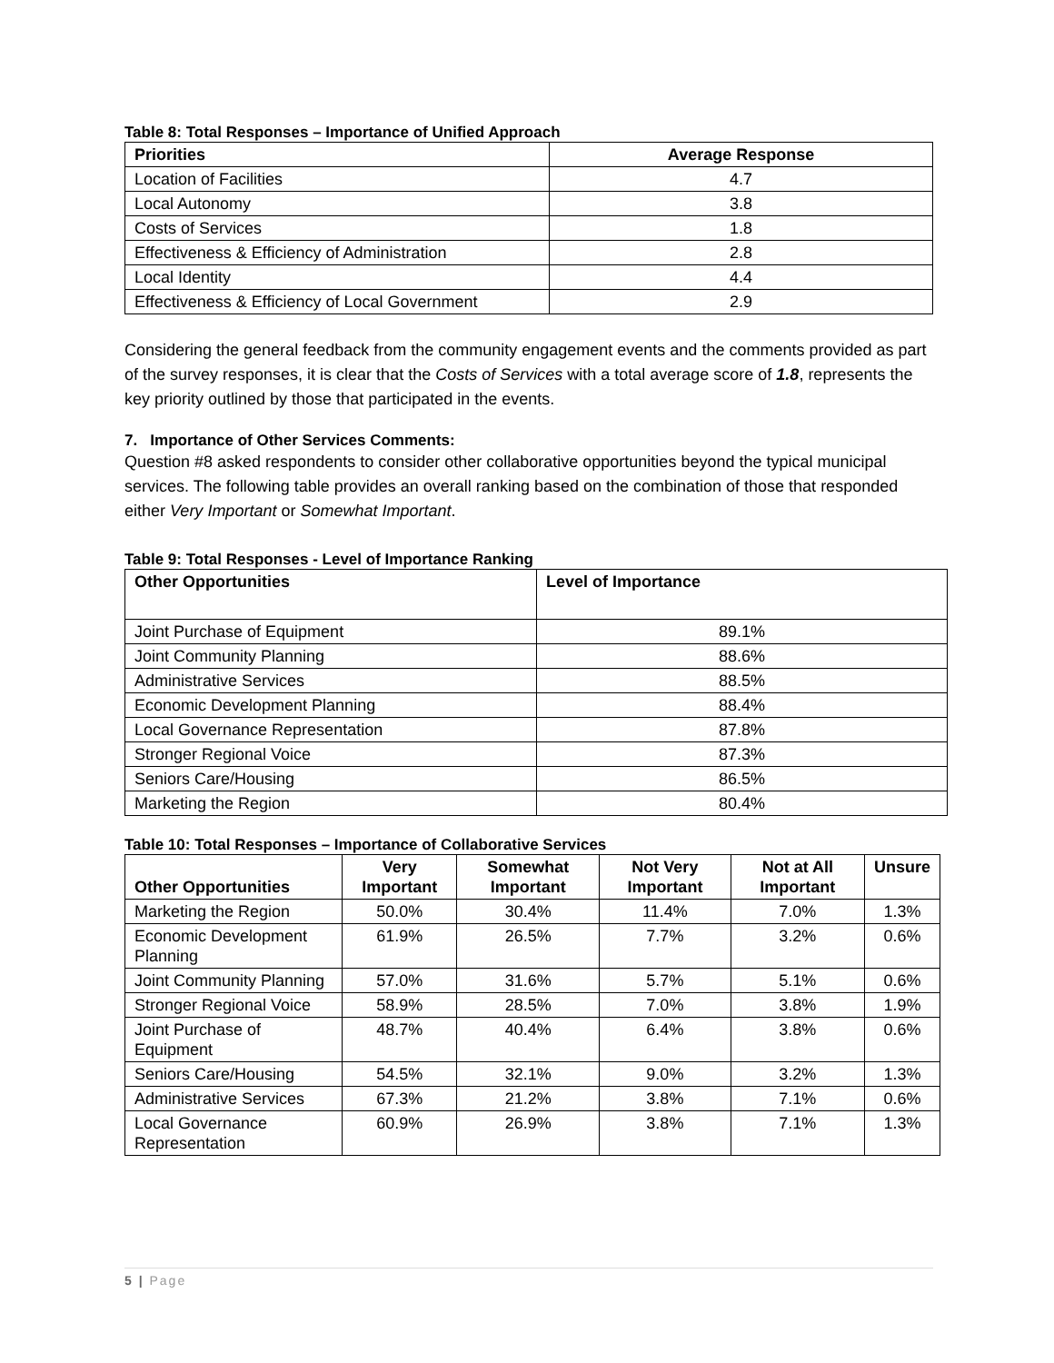Table 8: Total Responses – Importance of Unified Approach
| Priorities | Average Response |
| --- | --- |
| Location of Facilities | 4.7 |
| Local Autonomy | 3.8 |
| Costs of Services | 1.8 |
| Effectiveness & Efficiency of Administration | 2.8 |
| Local Identity | 4.4 |
| Effectiveness & Efficiency of Local Government | 2.9 |
Considering the general feedback from the community engagement events and the comments provided as part of the survey responses, it is clear that the Costs of Services with a total average score of 1.8, represents the key priority outlined by those that participated in the events.
7. Importance of Other Services Comments:
Question #8 asked respondents to consider other collaborative opportunities beyond the typical municipal services. The following table provides an overall ranking based on the combination of those that responded either Very Important or Somewhat Important.
Table 9: Total Responses - Level of Importance Ranking
| Other Opportunities | Level of Importance |
| --- | --- |
| Joint Purchase of Equipment | 89.1% |
| Joint Community Planning | 88.6% |
| Administrative Services | 88.5% |
| Economic Development Planning | 88.4% |
| Local Governance Representation | 87.8% |
| Stronger Regional Voice | 87.3% |
| Seniors Care/Housing | 86.5% |
| Marketing the Region | 80.4% |
Table 10: Total Responses – Importance of Collaborative Services
| Other Opportunities | Very Important | Somewhat Important | Not Very Important | Not at All Important | Unsure |
| --- | --- | --- | --- | --- | --- |
| Marketing the Region | 50.0% | 30.4% | 11.4% | 7.0% | 1.3% |
| Economic Development Planning | 61.9% | 26.5% | 7.7% | 3.2% | 0.6% |
| Joint Community Planning | 57.0% | 31.6% | 5.7% | 5.1% | 0.6% |
| Stronger Regional Voice | 58.9% | 28.5% | 7.0% | 3.8% | 1.9% |
| Joint Purchase of Equipment | 48.7% | 40.4% | 6.4% | 3.8% | 0.6% |
| Seniors Care/Housing | 54.5% | 32.1% | 9.0% | 3.2% | 1.3% |
| Administrative Services | 67.3% | 21.2% | 3.8% | 7.1% | 0.6% |
| Local Governance Representation | 60.9% | 26.9% | 3.8% | 7.1% | 1.3% |
5 | Page